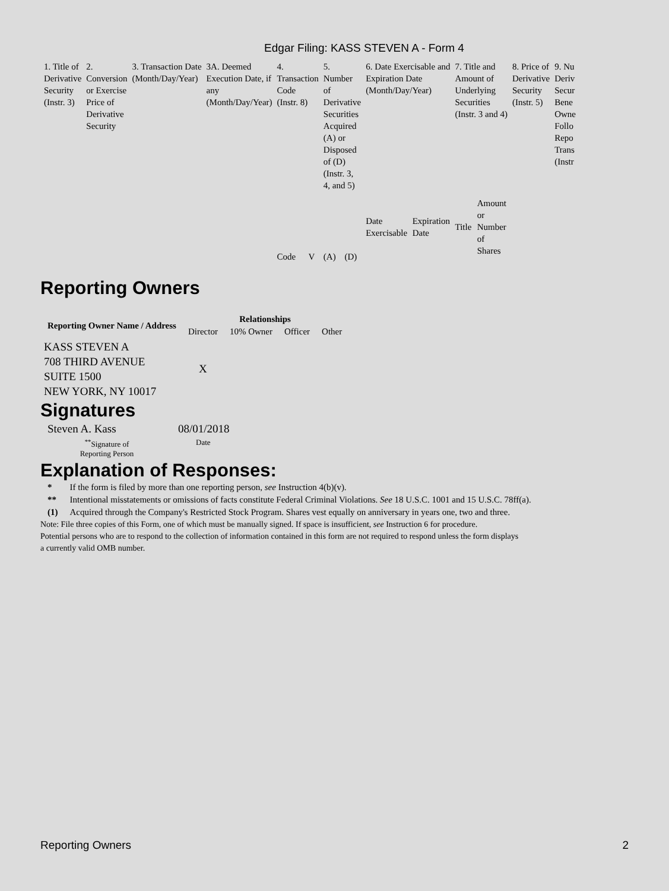Edgar Filing: KASS STEVEN A - Form 4
| 1. Title of Derivative Security (Instr. 3) | 2. Conversion or Exercise Price of Derivative Security | 3. Transaction Date (Month/Day/Year) | 3A. Deemed Execution Date, if any (Month/Day/Year) | 4. Transaction Code (Instr. 8) | | 5. Number of Derivative Securities Acquired (A) or Disposed of (D) (Instr. 3, 4, and 5) | | 6. Date Exercisable and Expiration Date (Month/Day/Year) | | 7. Title and Amount of Underlying Securities (Instr. 3 and 4) | | 8. Price of Derivative Security (Instr. 5) | 9. Nu Deriv Secur Bene Owne Follo Repo Trans (Instr |
| | | | | Code | V | (A) | (D) | Date Exercisable | Expiration Date | Title | Amount or Number of Shares | | |
Reporting Owners
| Reporting Owner Name / Address | Relationships | | | |
| --- | --- | --- | --- | --- |
| | Director | 10% Owner | Officer | Other |
| KASS STEVEN A 708 THIRD AVENUE SUITE 1500 NEW YORK, NY 10017 | X | | | |
Signatures
| Steven A. Kass | 08/01/2018 |
| <sup>**</sup> Signature of Reporting Person | Date |
Explanation of Responses:
| * | If the form is filed by more than one reporting person, see Instruction 4(b)(v). |
| ** | Intentional misstatements or omissions of facts constitute Federal Criminal Violations. See 18 U.S.C. 1001 and 15 U.S.C. 78ff(a). |
| (1) | Acquired through the Company's Restricted Stock Program. Shares vest equally on anniversary in years one, two and three. |
Note: File three copies of this Form, one of which must be manually signed. If space is insufficient, see Instruction 6 for procedure.
Potential persons who are to respond to the collection of information contained in this form are not required to respond unless the form displays
a currently valid OMB number.
Reporting Owners 2